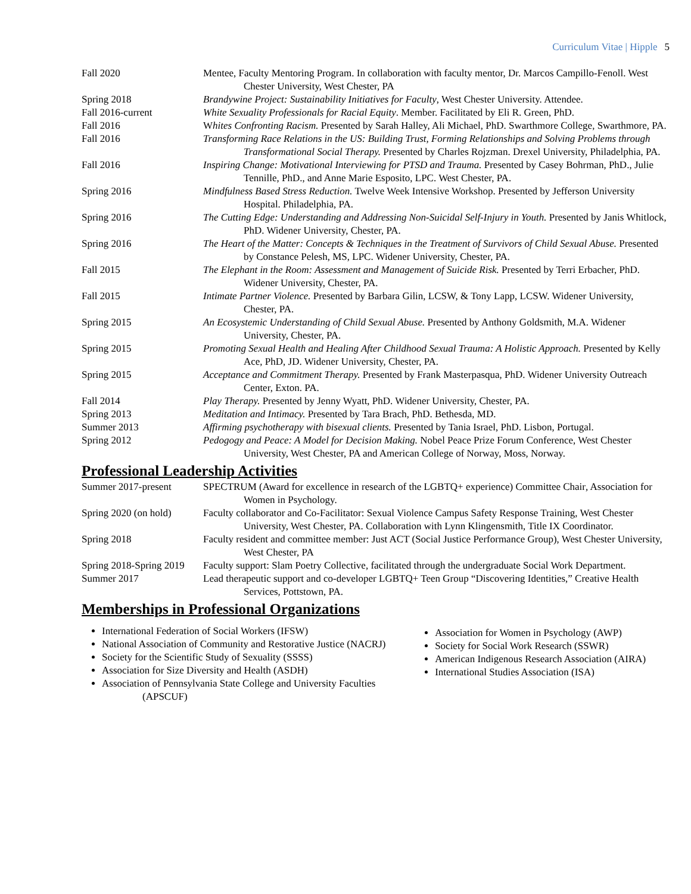Curriculum Vitae | Hipple 5
Fall 2020 Mentee, Faculty Mentoring Program. In collaboration with faculty mentor, Dr. Marcos Campillo-Fenoll. West Chester University, West Chester, PA
Spring 2018 Brandywine Project: Sustainability Initiatives for Faculty, West Chester University. Attendee.
Fall 2016-current White Sexuality Professionals for Racial Equity. Member. Facilitated by Eli R. Green, PhD.
Fall 2016 Whites Confronting Racism. Presented by Sarah Halley, Ali Michael, PhD. Swarthmore College, Swarthmore, PA.
Fall 2016 Transforming Race Relations in the US: Building Trust, Forming Relationships and Solving Problems through Transformational Social Therapy. Presented by Charles Rojzman. Drexel University, Philadelphia, PA.
Fall 2016 Inspiring Change: Motivational Interviewing for PTSD and Trauma. Presented by Casey Bohrman, PhD., Julie Tennille, PhD., and Anne Marie Esposito, LPC. West Chester, PA.
Spring 2016 Mindfulness Based Stress Reduction. Twelve Week Intensive Workshop. Presented by Jefferson University Hospital. Philadelphia, PA.
Spring 2016 The Cutting Edge: Understanding and Addressing Non-Suicidal Self-Injury in Youth. Presented by Janis Whitlock, PhD. Widener University, Chester, PA.
Spring 2016 The Heart of the Matter: Concepts & Techniques in the Treatment of Survivors of Child Sexual Abuse. Presented by Constance Pelesh, MS, LPC. Widener University, Chester, PA.
Fall 2015 The Elephant in the Room: Assessment and Management of Suicide Risk. Presented by Terri Erbacher, PhD. Widener University, Chester, PA.
Fall 2015 Intimate Partner Violence. Presented by Barbara Gilin, LCSW, & Tony Lapp, LCSW. Widener University, Chester, PA.
Spring 2015 An Ecosystemic Understanding of Child Sexual Abuse. Presented by Anthony Goldsmith, M.A. Widener University, Chester, PA.
Spring 2015 Promoting Sexual Health and Healing After Childhood Sexual Trauma: A Holistic Approach. Presented by Kelly Ace, PhD, JD. Widener University, Chester, PA.
Spring 2015 Acceptance and Commitment Therapy. Presented by Frank Masterpasqua, PhD. Widener University Outreach Center, Exton. PA.
Fall 2014 Play Therapy. Presented by Jenny Wyatt, PhD. Widener University, Chester, PA.
Spring 2013 Meditation and Intimacy. Presented by Tara Brach, PhD. Bethesda, MD.
Summer 2013 Affirming psychotherapy with bisexual clients. Presented by Tania Israel, PhD. Lisbon, Portugal.
Spring 2012 Pedogogy and Peace: A Model for Decision Making. Nobel Peace Prize Forum Conference, West Chester University, West Chester, PA and American College of Norway, Moss, Norway.
Professional Leadership Activities
Summer 2017-present SPECTRUM (Award for excellence in research of the LGBTQ+ experience) Committee Chair, Association for Women in Psychology.
Spring 2020 (on hold)
Faculty collaborator and Co-Facilitator: Sexual Violence Campus Safety Response Training, West Chester University, West Chester, PA. Collaboration with Lynn Klingensmith, Title IX Coordinator.
Spring 2018 Faculty resident and committee member: Just ACT (Social Justice Performance Group), West Chester University, West Chester, PA
Spring 2018-Spring 2019
Faculty support: Slam Poetry Collective, facilitated through the undergraduate Social Work Department.
Summer 2017 Lead therapeutic support and co-developer LGBTQ+ Teen Group “Discovering Identities,” Creative Health Services, Pottstown, PA.
Memberships in Professional Organizations
International Federation of Social Workers (IFSW)
National Association of Community and Restorative Justice (NACRJ)
Society for the Scientific Study of Sexuality (SSSS)
Association for Size Diversity and Health (ASDH)
Association of Pennsylvania State College and University Faculties (APSCUF)
Association for Women in Psychology (AWP)
Society for Social Work Research (SSWR)
American Indigenous Research Association (AIRA)
International Studies Association (ISA)